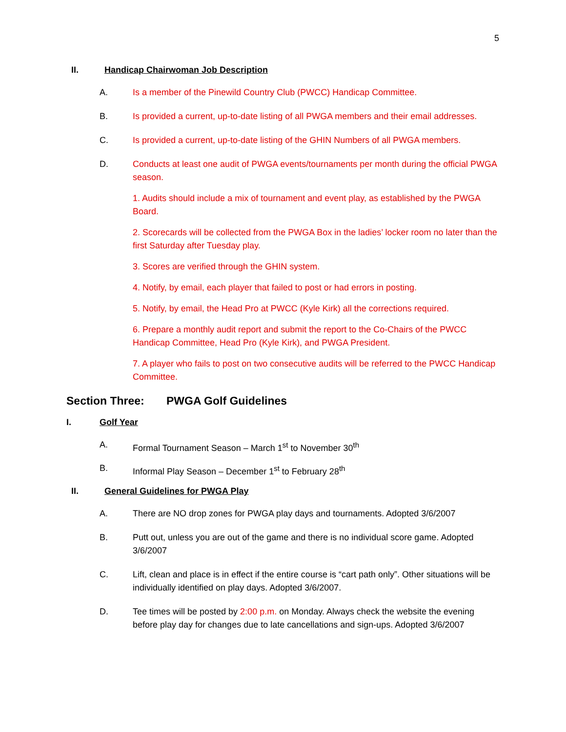5
II. Handicap Chairwoman Job Description
A. Is a member of the Pinewild Country Club (PWCC) Handicap Committee.
B. Is provided a current, up-to-date listing of all PWGA members and their email addresses.
C. Is provided a current, up-to-date listing of the GHIN Numbers of all PWGA members.
D. Conducts at least one audit of PWGA events/tournaments per month during the official PWGA season.
1. Audits should include a mix of tournament and event play, as established by the PWGA Board.
2. Scorecards will be collected from the PWGA Box in the ladies’ locker room no later than the first Saturday after Tuesday play.
3. Scores are verified through the GHIN system.
4. Notify, by email, each player that failed to post or had errors in posting.
5. Notify, by email, the Head Pro at PWCC (Kyle Kirk) all the corrections required.
6. Prepare a monthly audit report and submit the report to the Co-Chairs of the PWCC Handicap Committee, Head Pro (Kyle Kirk), and PWGA President.
7. A player who fails to post on two consecutive audits will be referred to the PWCC Handicap Committee.
Section Three: PWGA Golf Guidelines
I. Golf Year
A. Formal Tournament Season – March 1<sup>st</sup> to November 30<sup>th</sup>
B. Informal Play Season – December 1<sup>st</sup> to February 28<sup>th</sup>
II. General Guidelines for PWGA Play
A. There are NO drop zones for PWGA play days and tournaments. Adopted 3/6/2007
B. Putt out, unless you are out of the game and there is no individual score game. Adopted 3/6/2007
C. Lift, clean and place is in effect if the entire course is “cart path only”. Other situations will be individually identified on play days. Adopted 3/6/2007.
D. Tee times will be posted by 2:00 p.m. on Monday. Always check the website the evening before play day for changes due to late cancellations and sign-ups. Adopted 3/6/2007